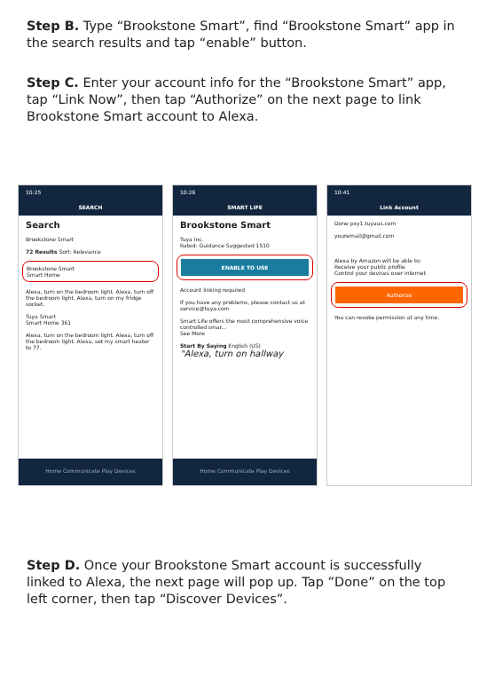Step B. Type “Brookstone Smart”, find “Brookstone Smart” app in the search results and tap “enable” button.
Step C. Enter your account info for the “Brookstone Smart” app, tap “Link Now”, then tap “Authorize” on the next page to link Brookstone Smart account to Alexa.
10:25
SEARCH
Search
Brookstone Smart
72 Results Sort: Relevance
Brookstone Smart
Smart Home
Alexa, turn on the bedroom light. Alexa, turn off the bedroom light. Alexa, turn on my fridge socket.
Tuya Smart
Smart Home 361
Alexa, turn on the bedroom light. Alexa, turn off the bedroom light. Alexa, set my smart heater to 77.
Home Communicate Play Devices
10:26
SMART LIFE
Brookstone Smart
Tuya Inc.
Rated: Guidance Suggested 1510
ENABLE TO USE
Account linking required
If you have any problems, please contact us at service@tuya.com
Smart Life offers the most comprehensive voice controlled smar...
See More
Start By Saying English (US)
"Alexa, turn on hallway
Home Communicate Play Devices
10:41
Link Account
Done pxy1.tuyaus.com
youremail@gmail.com
Alexa by Amazon will be able to:
Receive your public profile
Control your devices over internet
Authorize
You can revoke permission at any time.
Step D. Once your Brookstone Smart account is successfully linked to Alexa, the next page will pop up. Tap ”Done” on the top left corner, then tap “Discover Devices”.